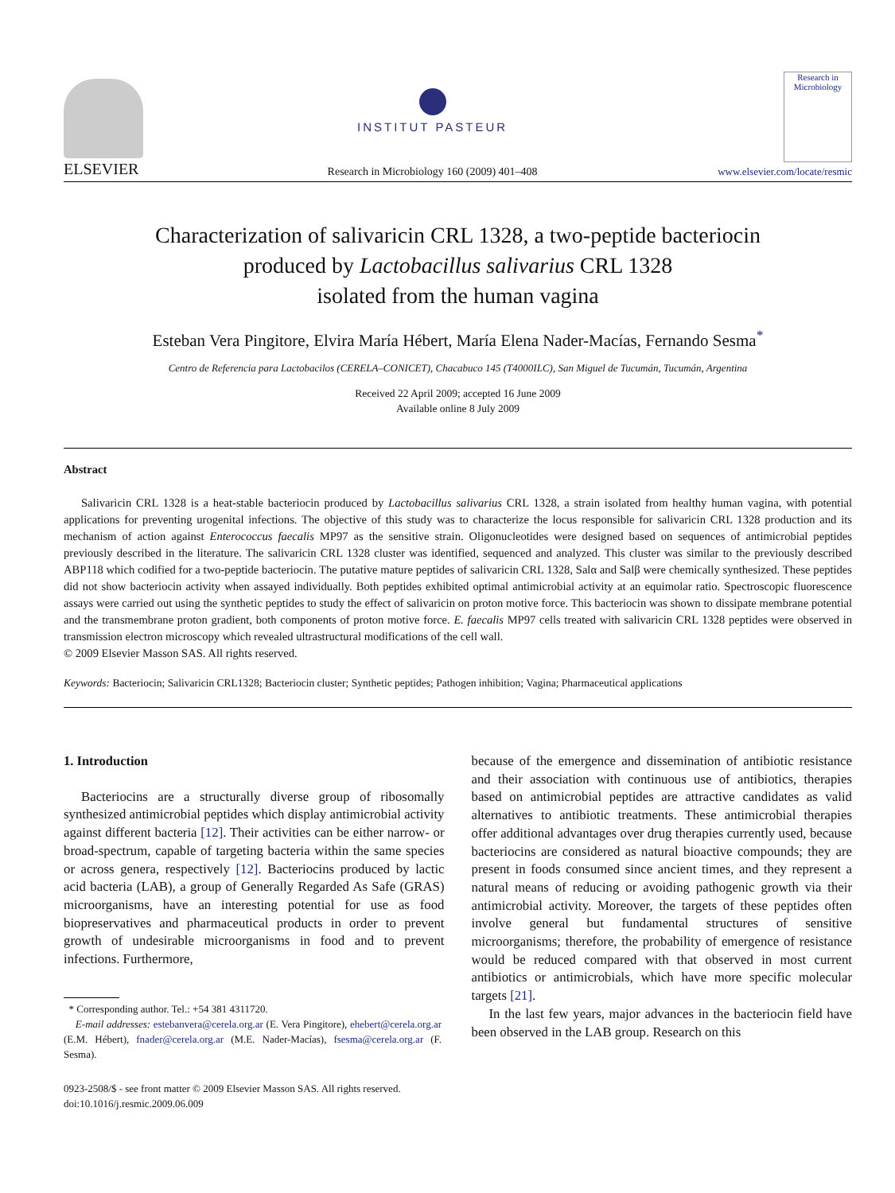ELSEVIER
INSTITUT PASTEUR
Research in Microbiology 160 (2009) 401–408
Research in Microbiology
www.elsevier.com/locate/resmic
Characterization of salivaricin CRL 1328, a two-peptide bacteriocin
produced by Lactobacillus salivarius CRL 1328
isolated from the human vagina
Esteban Vera Pingitore, Elvira María Hébert, María Elena Nader-Macías, Fernando Sesma<sup>*</sup>
Centro de Referencia para Lactobacilos (CERELA–CONICET), Chacabuco 145 (T4000ILC), San Miguel de Tucumán, Tucumán, Argentina
Received 22 April 2009; accepted 16 June 2009
Available online 8 July 2009
Abstract
Salivaricin CRL 1328 is a heat-stable bacteriocin produced by Lactobacillus salivarius CRL 1328, a strain isolated from healthy human vagina, with potential applications for preventing urogenital infections. The objective of this study was to characterize the locus responsible for salivaricin CRL 1328 production and its mechanism of action against Enterococcus faecalis MP97 as the sensitive strain. Oligonucleotides were designed based on sequences of antimicrobial peptides previously described in the literature. The salivaricin CRL 1328 cluster was identified, sequenced and analyzed. This cluster was similar to the previously described ABP118 which codified for a two-peptide bacteriocin. The putative mature peptides of salivaricin CRL 1328, Salα and Salβ were chemically synthesized. These peptides did not show bacteriocin activity when assayed individually. Both peptides exhibited optimal antimicrobial activity at an equimolar ratio. Spectroscopic fluorescence assays were carried out using the synthetic peptides to study the effect of salivaricin on proton motive force. This bacteriocin was shown to dissipate membrane potential and the transmembrane proton gradient, both components of proton motive force. E. faecalis MP97 cells treated with salivaricin CRL 1328 peptides were observed in transmission electron microscopy which revealed ultrastructural modifications of the cell wall.
© 2009 Elsevier Masson SAS. All rights reserved.
Keywords: Bacteriocin; Salivaricin CRL1328; Bacteriocin cluster; Synthetic peptides; Pathogen inhibition; Vagina; Pharmaceutical applications
1. Introduction
Bacteriocins are a structurally diverse group of ribosomally synthesized antimicrobial peptides which display antimicrobial activity against different bacteria [12]. Their activities can be either narrow- or broad-spectrum, capable of targeting bacteria within the same species or across genera, respectively [12]. Bacteriocins produced by lactic acid bacteria (LAB), a group of Generally Regarded As Safe (GRAS) microorganisms, have an interesting potential for use as food biopreservatives and pharmaceutical products in order to prevent growth of undesirable microorganisms in food and to prevent infections. Furthermore,
* Corresponding author. Tel.: +54 381 4311720.
E-mail addresses: estebanvera@cerela.org.ar (E. Vera Pingitore), ehebert@cerela.org.ar (E.M. Hébert), fnader@cerela.org.ar (M.E. Nader-Macías), fsesma@cerela.org.ar (F. Sesma).
because of the emergence and dissemination of antibiotic resistance and their association with continuous use of antibiotics, therapies based on antimicrobial peptides are attractive candidates as valid alternatives to antibiotic treatments. These antimicrobial therapies offer additional advantages over drug therapies currently used, because bacteriocins are considered as natural bioactive compounds; they are present in foods consumed since ancient times, and they represent a natural means of reducing or avoiding pathogenic growth via their antimicrobial activity. Moreover, the targets of these peptides often involve general but fundamental structures of sensitive microorganisms; therefore, the probability of emergence of resistance would be reduced compared with that observed in most current antibiotics or antimicrobials, which have more specific molecular targets [21].
In the last few years, major advances in the bacteriocin field have been observed in the LAB group. Research on this
0923-2508/$ - see front matter © 2009 Elsevier Masson SAS. All rights reserved.
doi:10.1016/j.resmic.2009.06.009